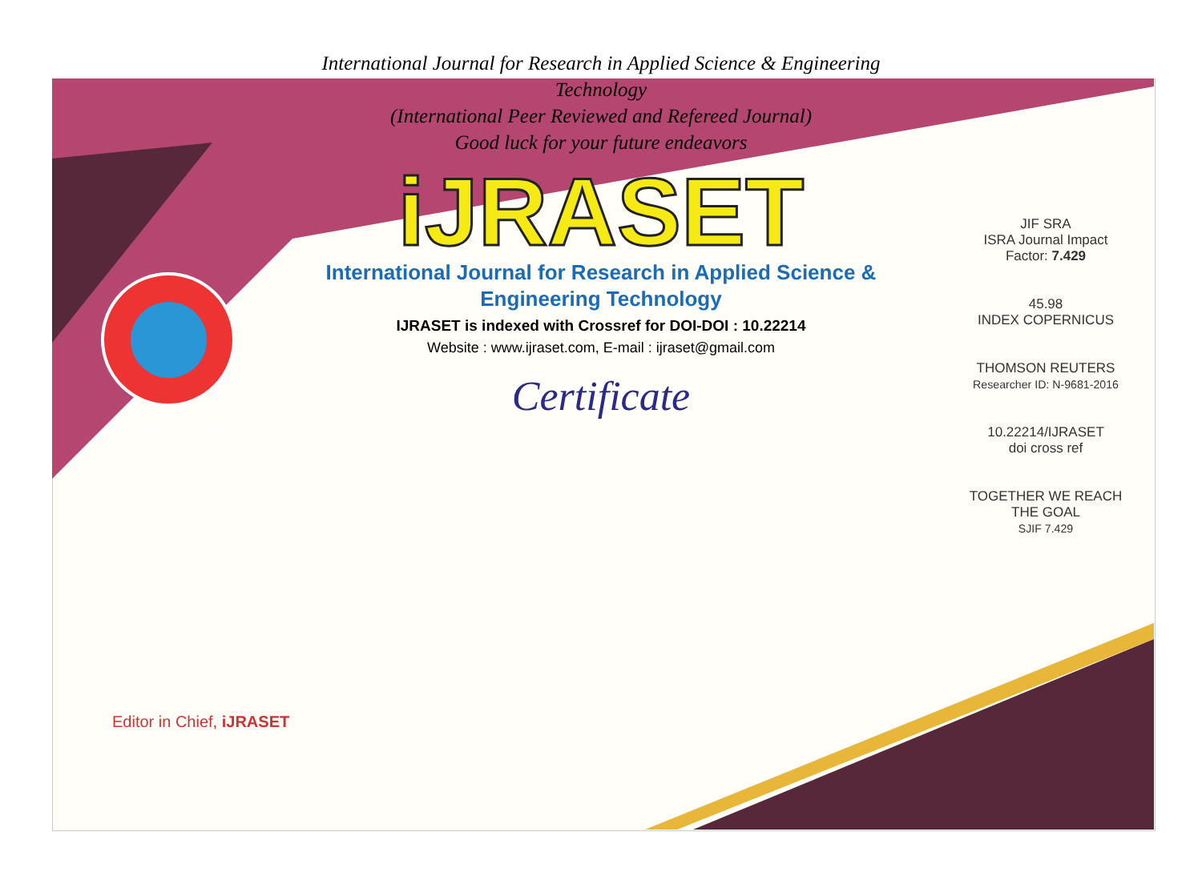International Journal for Research in Applied Science & Engineering Technology
(International Peer Reviewed and Refereed Journal)
Good luck for your future endeavors
ISSN No. : 2321-9653
iJRASET
International Journal for Research in Applied Science & Engineering Technology
IJRASET is indexed with Crossref for DOI-DOI : 10.22214
Website : www.ijraset.com, E-mail : ijraset@gmail.com
Certificate
JIF SRA
ISRA Journal Impact Factor: 7.429
45.98
INDEX COPERNICUS
THOMSON REUTERS
Researcher ID: N-9681-2016
10.22214/IJRASET
doi cross ref
TOGETHER WE REACH THE GOAL
SJIF 7.429
Editor in Chief, iJRASET